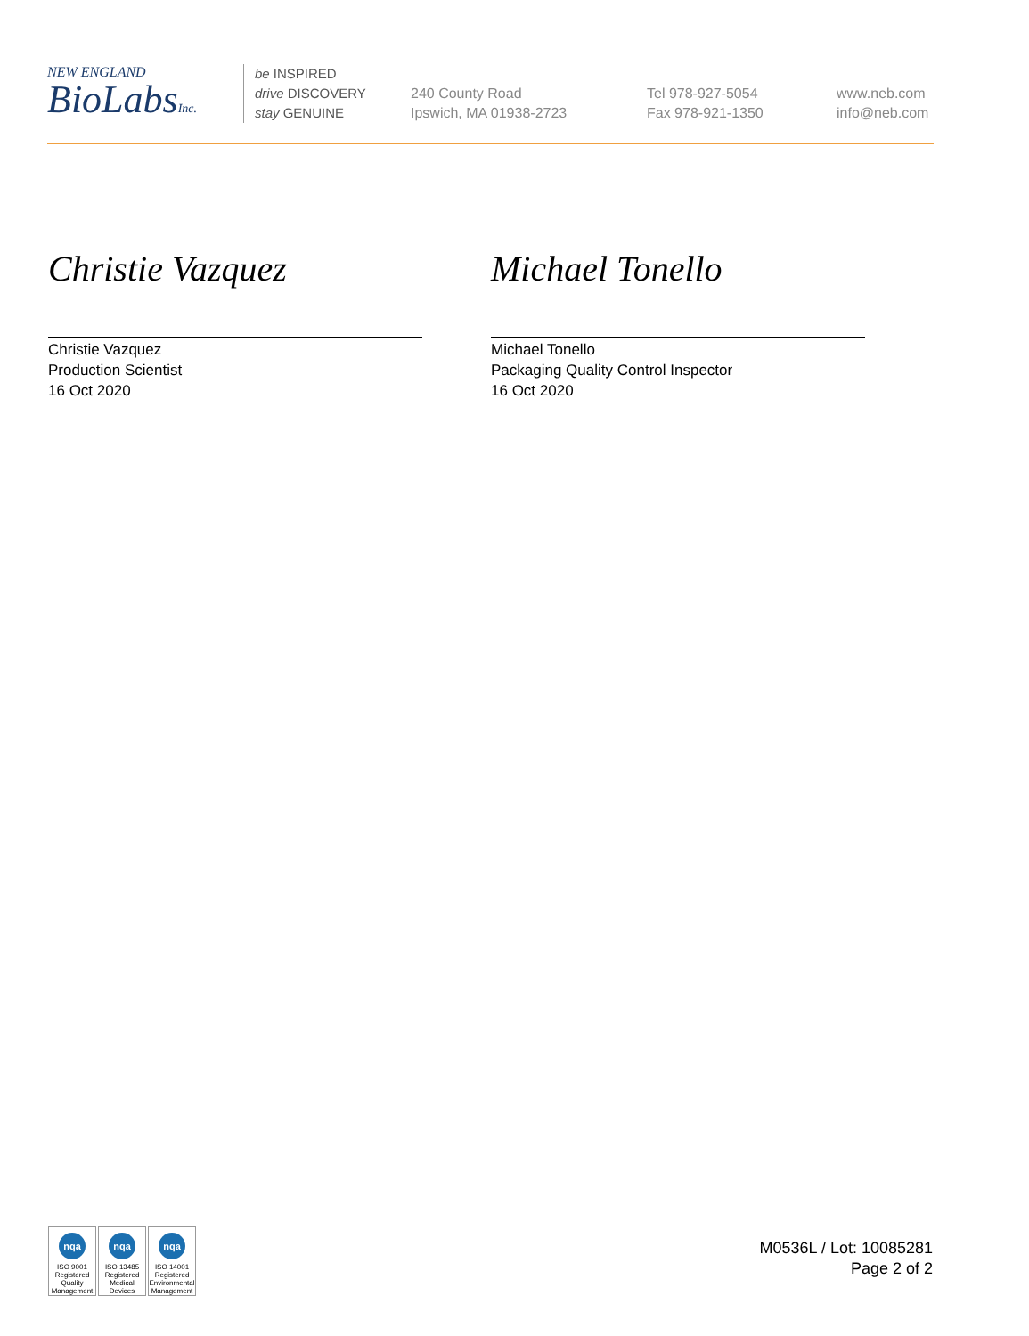NEW ENGLAND
BioLabsInc.
be INSPIRED
drive DISCOVERY
stay GENUINE
240 County Road
Ipswich, MA 01938-2723
Tel 978-927-5054
Fax 978-921-1350
www.neb.com
info@neb.com
Christie Vazquez
Christie Vazquez
Production Scientist
16 Oct 2020
Michael Tonello
Michael Tonello
Packaging Quality Control Inspector
16 Oct 2020
nqa
ISO 9001
Registered
Quality Management
nqa
ISO 13485
Registered
Medical Devices
nqa
ISO 14001
Registered
Environmental Management
M0536L / Lot: 10085281
Page 2 of 2